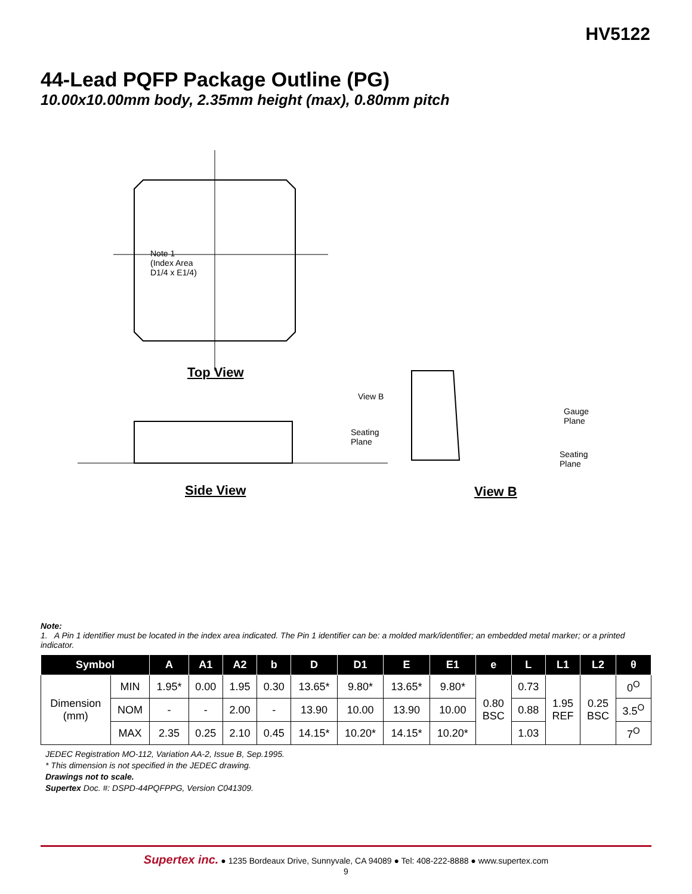HV5122
44-Lead PQFP Package Outline (PG)
10.00x10.00mm body, 2.35mm height (max), 0.80mm pitch
Note 1
(Index Area
D1/4 x E1/4)
Top View
Side View View B
View B
Seating
Plane
Gauge
Plane
Seating
Plane
Note:
1. A Pin 1 identifier must be located in the index area indicated. The Pin 1 identifier can be: a molded mark/identifier; an embedded metal marker; or a printed indicator.
| Symbol | | A | A1 | A2 | b | D | D1 | E | E1 | e | L | L1 | L2 | θ |
| --- | --- | --- | --- | --- | --- | --- | --- | --- | --- | --- | --- | --- | --- | --- |
| Dimension (mm) | MIN | 1.95* | 0.00 | 1.95 | 0.30 | 13.65* | 9.80* | 13.65* | 9.80* | 0.80 BSC | 0.73 | 1.95 REF | 0.25 BSC | 0<sup>O</sup> |
| | NOM | - | - | 2.00 | - | 13.90 | 10.00 | 13.90 | 10.00 | | 0.88 | | | 3.5<sup>O</sup> |
| | MAX | 2.35 | 0.25 | 2.10 | 0.45 | 14.15* | 10.20* | 14.15* | 10.20* | | 1.03 | | | 7<sup>O</sup> |
JEDEC Registration MO-112, Variation AA-2, Issue B, Sep.1995.
* This dimension is not specified in the JEDEC drawing.
Drawings not to scale.
Supertex Doc. #: DSPD-44PQFPPG, Version C041309.
Supertex inc. ● 1235 Bordeaux Drive, Sunnyvale, CA 94089 ● Tel: 408-222-8888 ● www.supertex.com
9